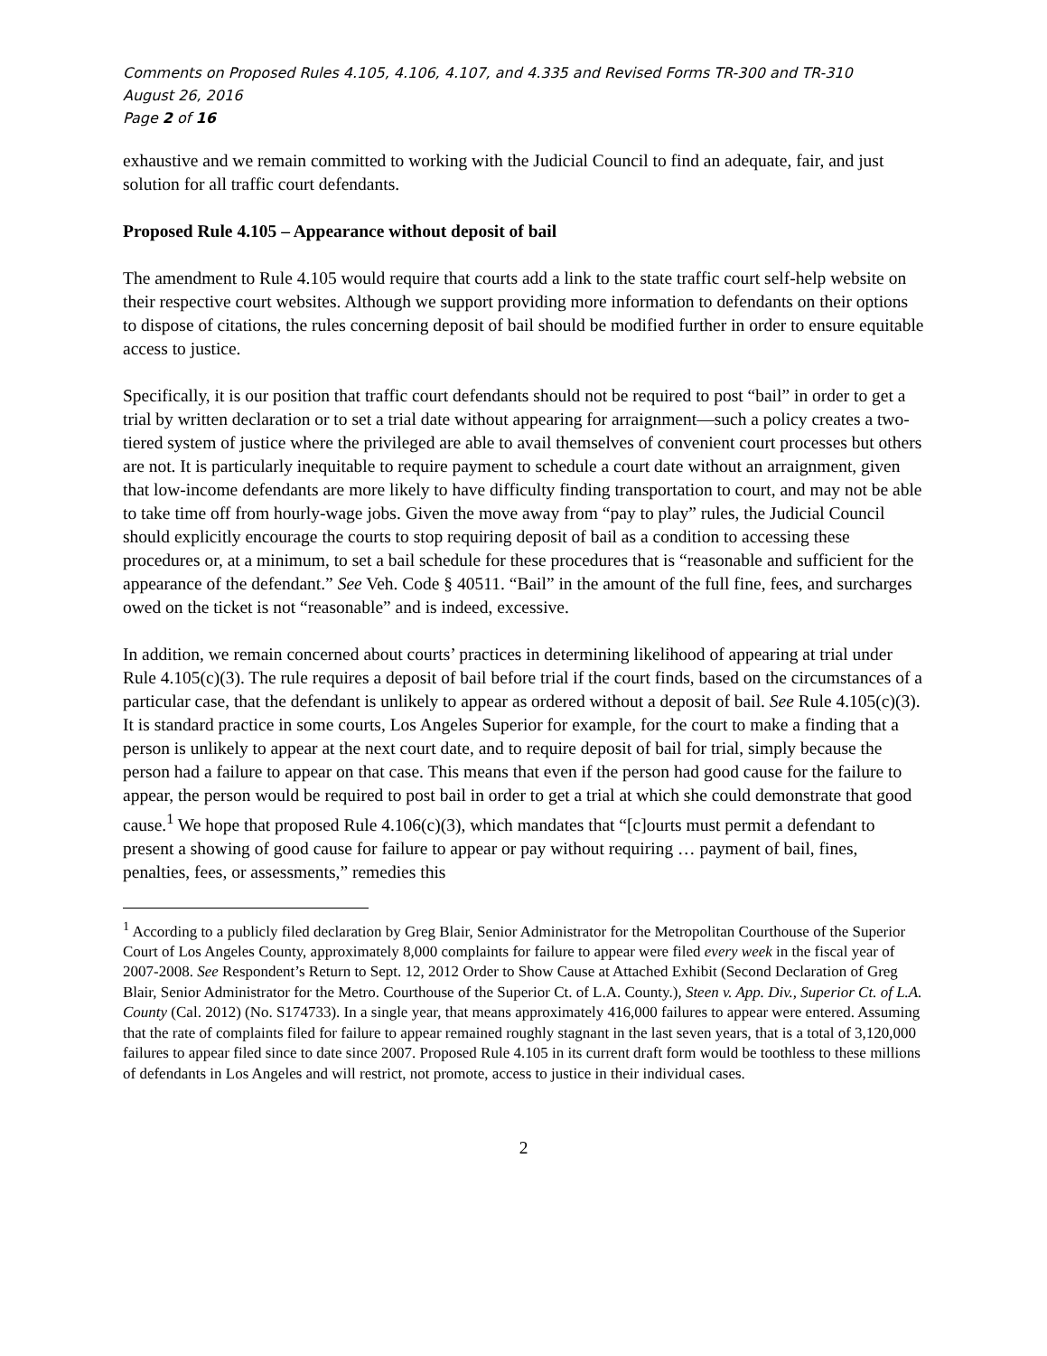Comments on Proposed Rules 4.105, 4.106, 4.107, and 4.335 and Revised Forms TR-300 and TR-310
August 26, 2016
Page 2 of 16
exhaustive and we remain committed to working with the Judicial Council to find an adequate, fair, and just solution for all traffic court defendants.
Proposed Rule 4.105 – Appearance without deposit of bail
The amendment to Rule 4.105 would require that courts add a link to the state traffic court self-help website on their respective court websites. Although we support providing more information to defendants on their options to dispose of citations, the rules concerning deposit of bail should be modified further in order to ensure equitable access to justice.
Specifically, it is our position that traffic court defendants should not be required to post “bail” in order to get a trial by written declaration or to set a trial date without appearing for arraignment—such a policy creates a two-tiered system of justice where the privileged are able to avail themselves of convenient court processes but others are not. It is particularly inequitable to require payment to schedule a court date without an arraignment, given that low-income defendants are more likely to have difficulty finding transportation to court, and may not be able to take time off from hourly-wage jobs. Given the move away from “pay to play” rules, the Judicial Council should explicitly encourage the courts to stop requiring deposit of bail as a condition to accessing these procedures or, at a minimum, to set a bail schedule for these procedures that is “reasonable and sufficient for the appearance of the defendant.” See Veh. Code § 40511. “Bail” in the amount of the full fine, fees, and surcharges owed on the ticket is not “reasonable” and is indeed, excessive.
In addition, we remain concerned about courts’ practices in determining likelihood of appearing at trial under Rule 4.105(c)(3). The rule requires a deposit of bail before trial if the court finds, based on the circumstances of a particular case, that the defendant is unlikely to appear as ordered without a deposit of bail. See Rule 4.105(c)(3). It is standard practice in some courts, Los Angeles Superior for example, for the court to make a finding that a person is unlikely to appear at the next court date, and to require deposit of bail for trial, simply because the person had a failure to appear on that case. This means that even if the person had good cause for the failure to appear, the person would be required to post bail in order to get a trial at which she could demonstrate that good cause.<sup>1</sup> We hope that proposed Rule 4.106(c)(3), which mandates that “[c]ourts must permit a defendant to present a showing of good cause for failure to appear or pay without requiring … payment of bail, fines, penalties, fees, or assessments,” remedies this
<sup>1</sup> According to a publicly filed declaration by Greg Blair, Senior Administrator for the Metropolitan Courthouse of the Superior Court of Los Angeles County, approximately 8,000 complaints for failure to appear were filed every week in the fiscal year of 2007-2008. See Respondent’s Return to Sept. 12, 2012 Order to Show Cause at Attached Exhibit (Second Declaration of Greg Blair, Senior Administrator for the Metro. Courthouse of the Superior Ct. of L.A. County.), Steen v. App. Div., Superior Ct. of L.A. County (Cal. 2012) (No. S174733). In a single year, that means approximately 416,000 failures to appear were entered. Assuming that the rate of complaints filed for failure to appear remained roughly stagnant in the last seven years, that is a total of 3,120,000 failures to appear filed since to date since 2007. Proposed Rule 4.105 in its current draft form would be toothless to these millions of defendants in Los Angeles and will restrict, not promote, access to justice in their individual cases.
2